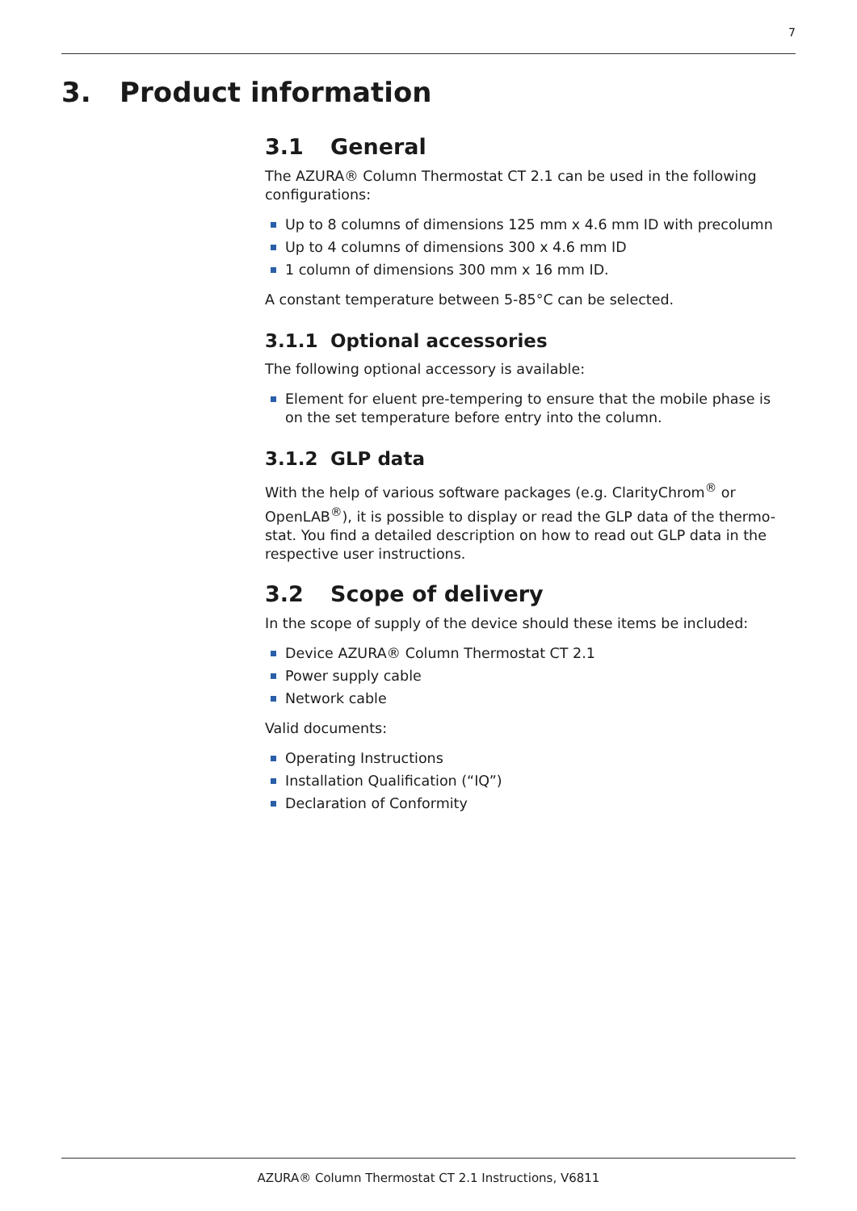7
3. Product information
3.1 General
The AZURA® Column Thermostat CT 2.1 can be used in the following configurations:
Up to 8 columns of dimensions 125 mm x 4.6 mm ID with precolumn
Up to 4 columns of dimensions 300 x 4.6 mm ID
1 column of dimensions 300 mm x 16 mm ID.
A constant temperature between 5-85°C can be selected.
3.1.1 Optional accessories
The following optional accessory is available:
Element for eluent pre-tempering to ensure that the mobile phase is on the set temperature before entry into the column.
3.1.2 GLP data
With the help of various software packages (e.g. ClarityChrom<sup>®</sup> or OpenLAB<sup>®</sup>), it is possible to display or read the GLP data of the thermo-stat. You find a detailed description on how to read out GLP data in the respective user instructions.
3.2 Scope of delivery
In the scope of supply of the device should these items be included:
Device AZURA® Column Thermostat CT 2.1
Power supply cable
Network cable
Valid documents:
Operating Instructions
Installation Qualification (“IQ”)
Declaration of Conformity
AZURA® Column Thermostat CT 2.1 Instructions, V6811